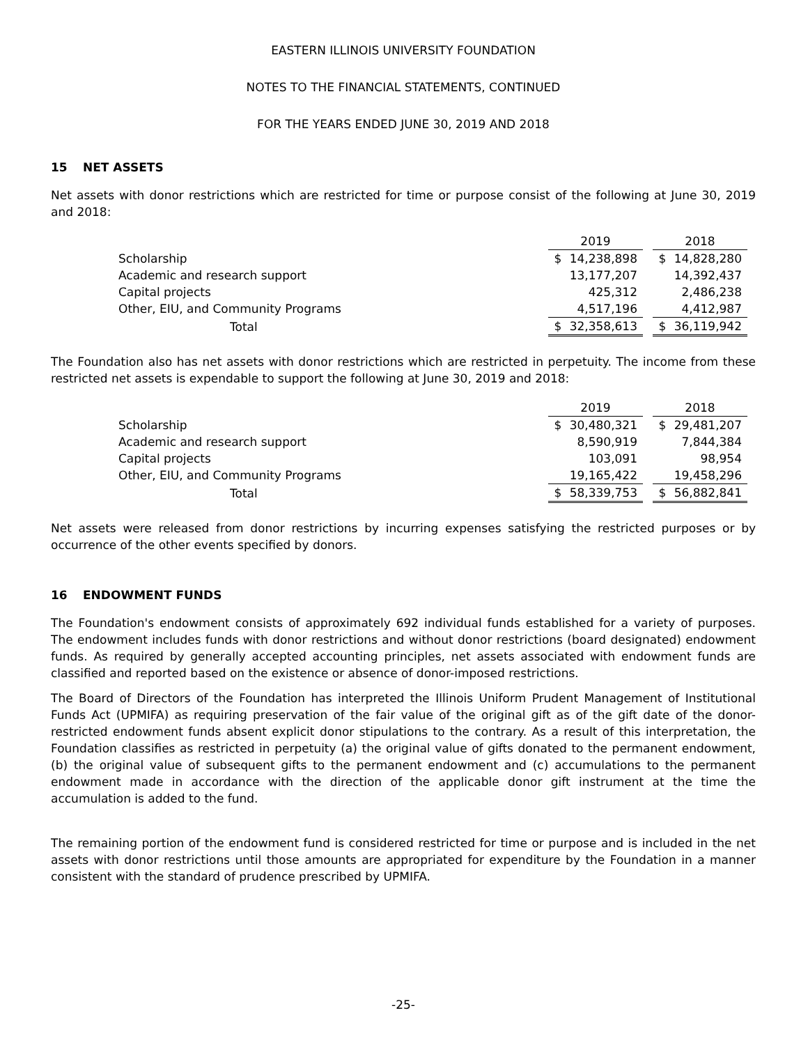EASTERN ILLINOIS UNIVERSITY FOUNDATION
NOTES TO THE FINANCIAL STATEMENTS, CONTINUED
FOR THE YEARS ENDED JUNE 30, 2019 AND 2018
15 NET ASSETS
Net assets with donor restrictions which are restricted for time or purpose consist of the following at June 30, 2019 and 2018:
| | 2019 | | | 2018 | |
| Scholarship | $ | 14,238,898 | | $ | 14,828,280 |
| Academic and research support | | 13,177,207 | | | 14,392,437 |
| Capital projects | | 425,312 | | | 2,486,238 |
| Other, EIU, and Community Programs | | 4,517,196 | | | 4,412,987 |
| Total | $ | 32,358,613 | | $ | 36,119,942 |
The Foundation also has net assets with donor restrictions which are restricted in perpetuity. The income from these restricted net assets is expendable to support the following at June 30, 2019 and 2018:
| | 2019 | | | 2018 | |
| Scholarship | $ | 30,480,321 | | $ | 29,481,207 |
| Academic and research support | | 8,590,919 | | | 7,844,384 |
| Capital projects | | 103,091 | | | 98,954 |
| Other, EIU, and Community Programs | | 19,165,422 | | | 19,458,296 |
| Total | $ | 58,339,753 | | $ | 56,882,841 |
Net assets were released from donor restrictions by incurring expenses satisfying the restricted purposes or by occurrence of the other events specified by donors.
16 ENDOWMENT FUNDS
The Foundation's endowment consists of approximately 692 individual funds established for a variety of purposes. The endowment includes funds with donor restrictions and without donor restrictions (board designated) endowment funds. As required by generally accepted accounting principles, net assets associated with endowment funds are classified and reported based on the existence or absence of donor-imposed restrictions.
The Board of Directors of the Foundation has interpreted the Illinois Uniform Prudent Management of Institutional Funds Act (UPMIFA) as requiring preservation of the fair value of the original gift as of the gift date of the donor-restricted endowment funds absent explicit donor stipulations to the contrary. As a result of this interpretation, the Foundation classifies as restricted in perpetuity (a) the original value of gifts donated to the permanent endowment, (b) the original value of subsequent gifts to the permanent endowment and (c) accumulations to the permanent endowment made in accordance with the direction of the applicable donor gift instrument at the time the accumulation is added to the fund.
The remaining portion of the endowment fund is considered restricted for time or purpose and is included in the net assets with donor restrictions until those amounts are appropriated for expenditure by the Foundation in a manner consistent with the standard of prudence prescribed by UPMIFA.
-25-